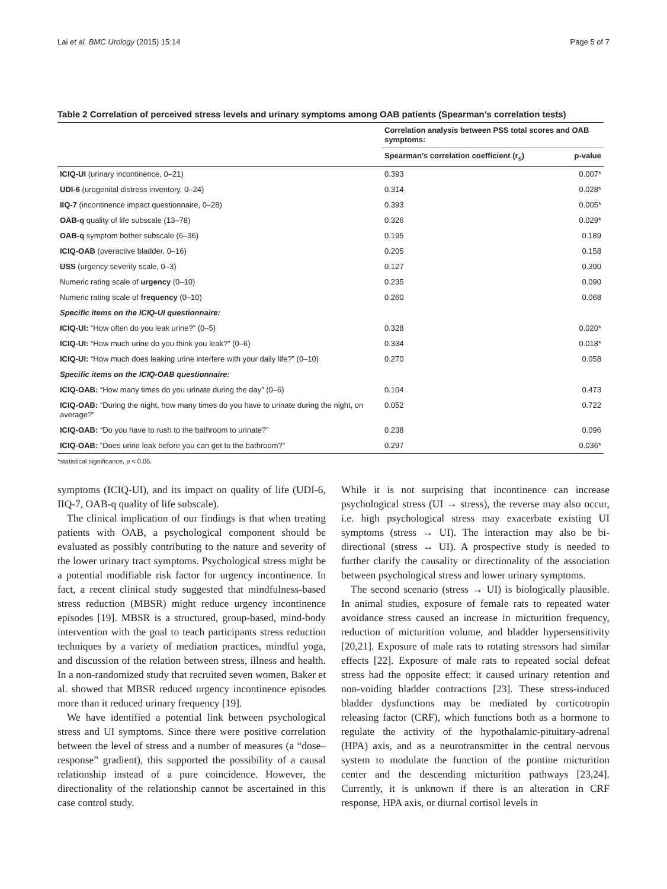Lai et al. BMC Urology (2015) 15:14 Page 5 of 7
Table 2 Correlation of perceived stress levels and urinary symptoms among OAB patients (Spearman’s correlation tests)
| | Correlation analysis between PSS total scores and OAB symptoms: | |
| --- | --- | --- |
| | Spearman’s correlation coefficient (r<sub>s</sub>) | p-value |
| ICIQ-UI (urinary incontinence, 0–21) | 0.393 | 0.007* |
| UDI-6 (urogenital distress inventory, 0–24) | 0.314 | 0.028* |
| IIQ-7 (incontinence impact questionnaire, 0–28) | 0.393 | 0.005* |
| OAB-q quality of life subscale (13–78) | 0.326 | 0.029* |
| OAB-q symptom bother subscale (6–36) | 0.195 | 0.189 |
| ICIQ-OAB (overactive bladder, 0–16) | 0.205 | 0.158 |
| USS (urgency severity scale, 0–3) | 0.127 | 0.390 |
| Numeric rating scale of urgency (0–10) | 0.235 | 0.090 |
| Numeric rating scale of frequency (0–10) | 0.260 | 0.068 |
| Specific items on the ICIQ-UI questionnaire: | | |
| ICIQ-UI: “How often do you leak urine?” (0–5) | 0.328 | 0.020* |
| ICIQ-UI: “How much urine do you think you leak?” (0–6) | 0.334 | 0.018* |
| ICIQ-UI: “How much does leaking urine interfere with your daily life?” (0–10) | 0.270 | 0.058 |
| Specific items on the ICIQ-OAB questionnaire: | | |
| ICIQ-OAB: “How many times do you urinate during the day” (0–6) | 0.104 | 0.473 |
| ICIQ-OAB: “During the night, how many times do you have to urinate during the night, on average?” | 0.052 | 0.722 |
| ICIQ-OAB: “Do you have to rush to the bathroom to urinate?” | 0.238 | 0.096 |
| ICIQ-OAB: “Does urine leak before you can get to the bathroom?” | 0.297 | 0.036* |
*statistical significance, p < 0.05.
symptoms (ICIQ-UI), and its impact on quality of life (UDI-6, IIQ-7, OAB-q quality of life subscale).
The clinical implication of our findings is that when treating patients with OAB, a psychological component should be evaluated as possibly contributing to the nature and severity of the lower urinary tract symptoms. Psychological stress might be a potential modifiable risk factor for urgency incontinence. In fact, a recent clinical study suggested that mindfulness-based stress reduction (MBSR) might reduce urgency incontinence episodes [19]. MBSR is a structured, group-based, mind-body intervention with the goal to teach participants stress reduction techniques by a variety of mediation practices, mindful yoga, and discussion of the relation between stress, illness and health. In a non-randomized study that recruited seven women, Baker et al. showed that MBSR reduced urgency incontinence episodes more than it reduced urinary frequency [19].
We have identified a potential link between psychological stress and UI symptoms. Since there were positive correlation between the level of stress and a number of measures (a “dose–response” gradient), this supported the possibility of a causal relationship instead of a pure coincidence. However, the directionality of the relationship cannot be ascertained in this case control study.
While it is not surprising that incontinence can increase psychological stress (UI → stress), the reverse may also occur, i.e. high psychological stress may exacerbate existing UI symptoms (stress → UI). The interaction may also be bi-directional (stress ↔ UI). A prospective study is needed to further clarify the causality or directionality of the association between psychological stress and lower urinary symptoms.
The second scenario (stress → UI) is biologically plausible. In animal studies, exposure of female rats to repeated water avoidance stress caused an increase in micturition frequency, reduction of micturition volume, and bladder hypersensitivity [20,21]. Exposure of male rats to rotating stressors had similar effects [22]. Exposure of male rats to repeated social defeat stress had the opposite effect: it caused urinary retention and non-voiding bladder contractions [23]. These stress-induced bladder dysfunctions may be mediated by corticotropin releasing factor (CRF), which functions both as a hormone to regulate the activity of the hypothalamic-pituitary-adrenal (HPA) axis, and as a neurotransmitter in the central nervous system to modulate the function of the pontine micturition center and the descending micturition pathways [23,24]. Currently, it is unknown if there is an alteration in CRF response, HPA axis, or diurnal cortisol levels in